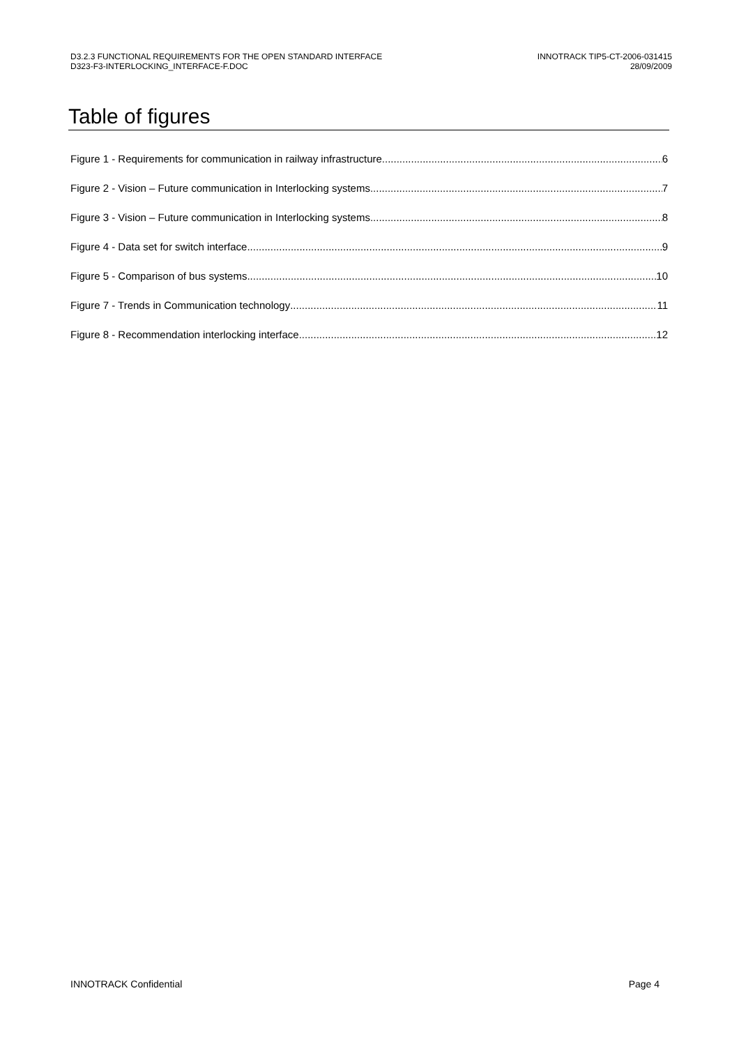D3.2.3 FUNCTIONAL REQUIREMENTS FOR THE OPEN STANDARD INTERFACE
D323-F3-INTERLOCKING_INTERFACE-F.DOC
INNOTRACK TIP5-CT-2006-031415
28/09/2009
Table of figures
Figure 1 - Requirements for communication in railway infrastructure 6
Figure 2 - Vision – Future communication in Interlocking systems 7
Figure 3 - Vision – Future communication in Interlocking systems 8
Figure 4 - Data set for switch interface 9
Figure 5 - Comparison of bus systems 10
Figure 7 - Trends in Communication technology 11
Figure 8 - Recommendation interlocking interface 12
INNOTRACK Confidential Page 4